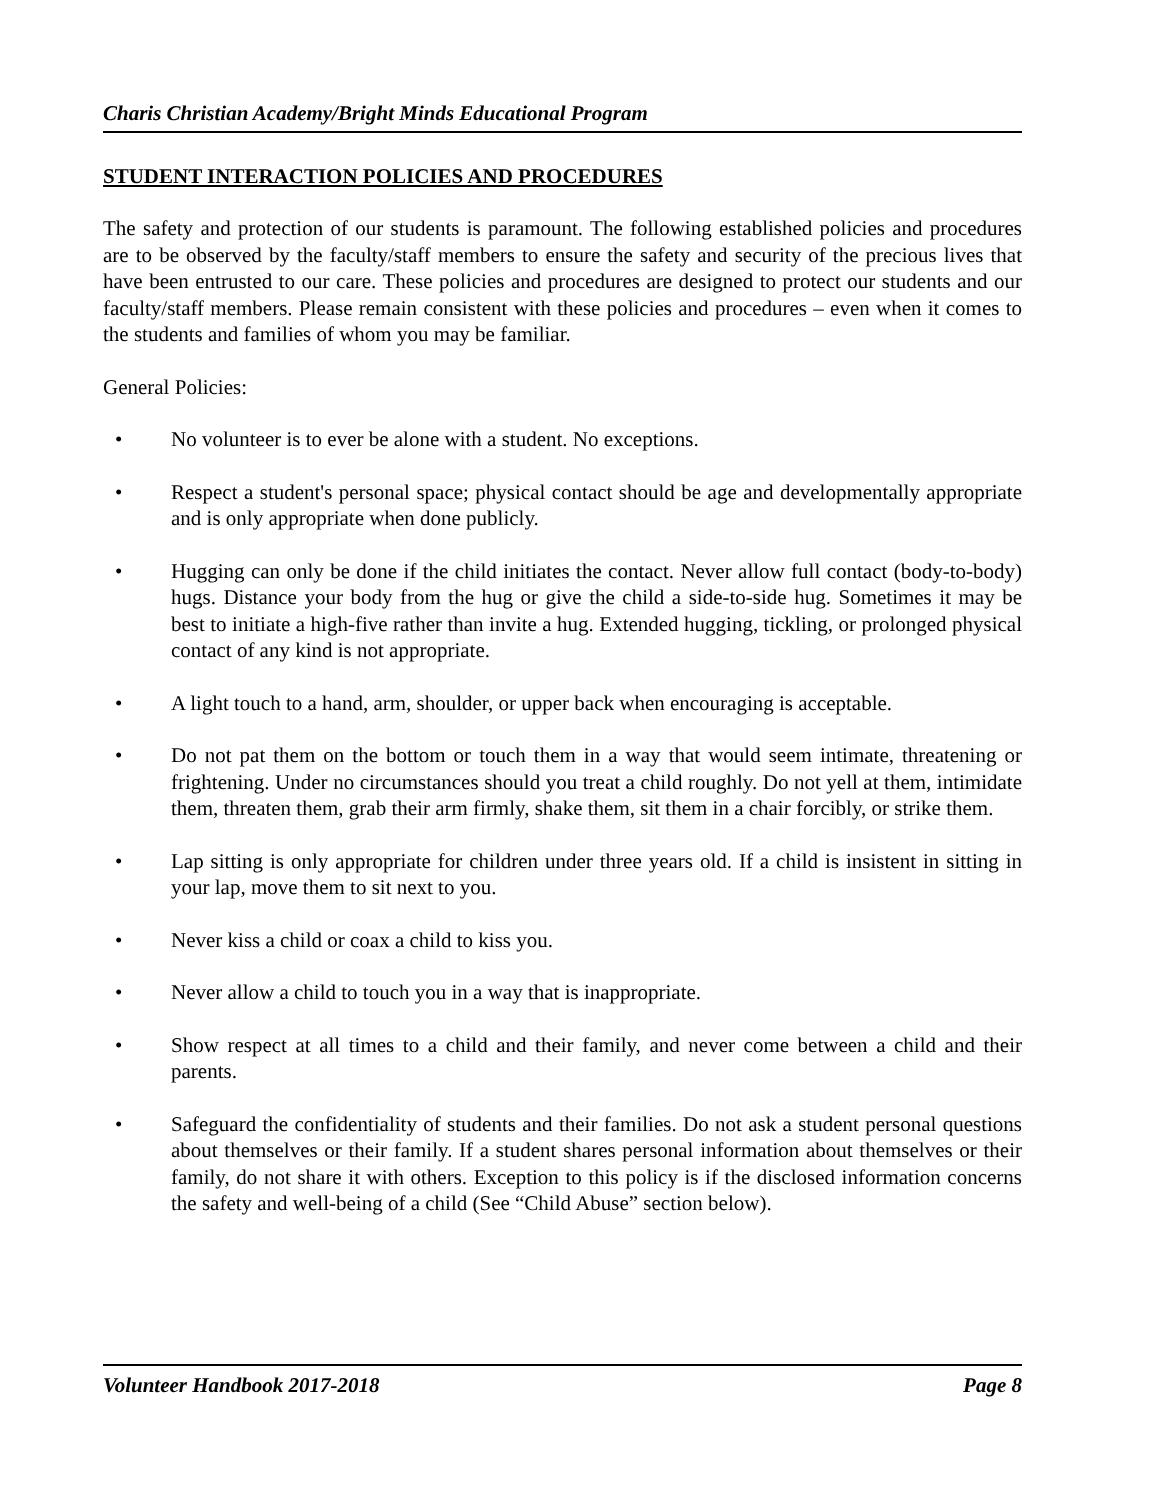Charis Christian Academy/Bright Minds Educational Program
STUDENT INTERACTION POLICIES AND PROCEDURES
The safety and protection of our students is paramount. The following established policies and procedures are to be observed by the faculty/staff members to ensure the safety and security of the precious lives that have been entrusted to our care. These policies and procedures are designed to protect our students and our faculty/staff members. Please remain consistent with these policies and procedures – even when it comes to the students and families of whom you may be familiar.
General Policies:
• No volunteer is to ever be alone with a student. No exceptions.
• Respect a student's personal space; physical contact should be age and developmentally appropriate and is only appropriate when done publicly.
• Hugging can only be done if the child initiates the contact. Never allow full contact (body-to-body) hugs. Distance your body from the hug or give the child a side-to-side hug. Sometimes it may be best to initiate a high-five rather than invite a hug. Extended hugging, tickling, or prolonged physical contact of any kind is not appropriate.
• A light touch to a hand, arm, shoulder, or upper back when encouraging is acceptable.
• Do not pat them on the bottom or touch them in a way that would seem intimate, threatening or frightening. Under no circumstances should you treat a child roughly. Do not yell at them, intimidate them, threaten them, grab their arm firmly, shake them, sit them in a chair forcibly, or strike them.
• Lap sitting is only appropriate for children under three years old. If a child is insistent in sitting in your lap, move them to sit next to you.
• Never kiss a child or coax a child to kiss you.
• Never allow a child to touch you in a way that is inappropriate.
• Show respect at all times to a child and their family, and never come between a child and their parents.
• Safeguard the confidentiality of students and their families. Do not ask a student personal questions about themselves or their family. If a student shares personal information about themselves or their family, do not share it with others. Exception to this policy is if the disclosed information concerns the safety and well-being of a child (See “Child Abuse” section below).
Volunteer Handbook 2017-2018 Page 8